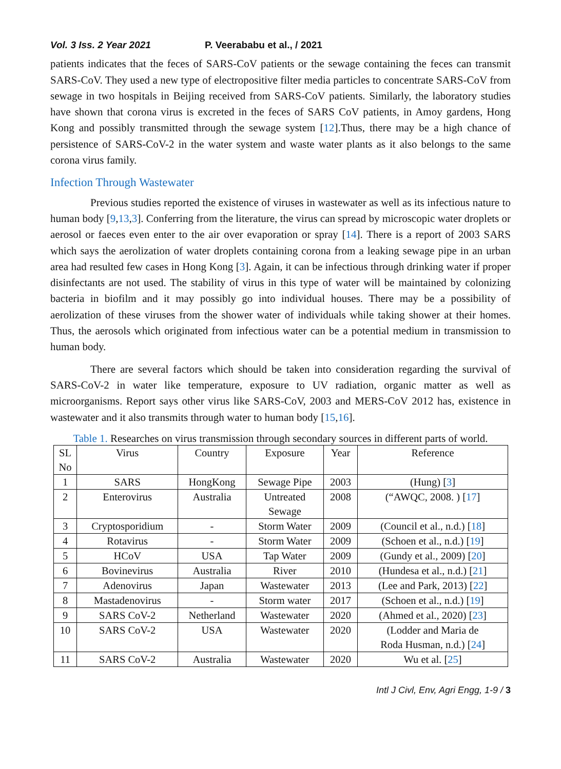Vol. 3 Iss. 2 Year 2021 P. Veerababu et al., / 2021
patients indicates that the feces of SARS-CoV patients or the sewage containing the feces can transmit SARS-CoV. They used a new type of electropositive filter media particles to concentrate SARS-CoV from sewage in two hospitals in Beijing received from SARS-CoV patients. Similarly, the laboratory studies have shown that corona virus is excreted in the feces of SARS CoV patients, in Amoy gardens, Hong Kong and possibly transmitted through the sewage system [12].Thus, there may be a high chance of persistence of SARS-CoV-2 in the water system and waste water plants as it also belongs to the same corona virus family.
Infection Through Wastewater
Previous studies reported the existence of viruses in wastewater as well as its infectious nature to human body [9,13,3]. Conferring from the literature, the virus can spread by microscopic water droplets or aerosol or faeces even enter to the air over evaporation or spray [14]. There is a report of 2003 SARS which says the aerolization of water droplets containing corona from a leaking sewage pipe in an urban area had resulted few cases in Hong Kong [3]. Again, it can be infectious through drinking water if proper disinfectants are not used. The stability of virus in this type of water will be maintained by colonizing bacteria in biofilm and it may possibly go into individual houses. There may be a possibility of aerolization of these viruses from the shower water of individuals while taking shower at their homes. Thus, the aerosols which originated from infectious water can be a potential medium in transmission to human body.
There are several factors which should be taken into consideration regarding the survival of SARS-CoV-2 in water like temperature, exposure to UV radiation, organic matter as well as microorganisms. Report says other virus like SARS-CoV, 2003 and MERS-CoV 2012 has, existence in wastewater and it also transmits through water to human body [15,16].
Table 1. Researches on virus transmission through secondary sources in different parts of world.
| SL No | Virus | Country | Exposure | Year | Reference |
| --- | --- | --- | --- | --- | --- |
| 1 | SARS | HongKong | Sewage Pipe | 2003 | (Hung) [ 3 ] |
| 2 | Enterovirus | Australia | Untreated Sewage | 2008 | (“AWQC, 2008. ) [ 17 ] |
| 3 | Cryptosporidium | - | Storm Water | 2009 | (Council et al., n.d.) [ 18 ] |
| 4 | Rotavirus | - | Storm Water | 2009 | (Schoen et al., n.d.) [ 19 ] |
| 5 | HCoV | USA | Tap Water | 2009 | (Gundy et al., 2009) [ 20 ] |
| 6 | Bovinevirus | Australia | River | 2010 | (Hundesa et al., n.d.) [ 21 ] |
| 7 | Adenovirus | Japan | Wastewater | 2013 | (Lee and Park, 2013) [ 22 ] |
| 8 | Mastadenovirus | - | Storm water | 2017 | (Schoen et al., n.d.) [ 19 ] |
| 9 | SARS CoV-2 | Netherland | Wastewater | 2020 | (Ahmed et al., 2020) [ 23 ] |
| 10 | SARS CoV-2 | USA | Wastewater | 2020 | (Lodder and Maria de Roda Husman, n.d.) [ 24 ] |
| 11 | SARS CoV-2 | Australia | Wastewater | 2020 | Wu et al. [ 25 ] |
Intl J Civl, Env, Agri Engg, 1-9 / 3